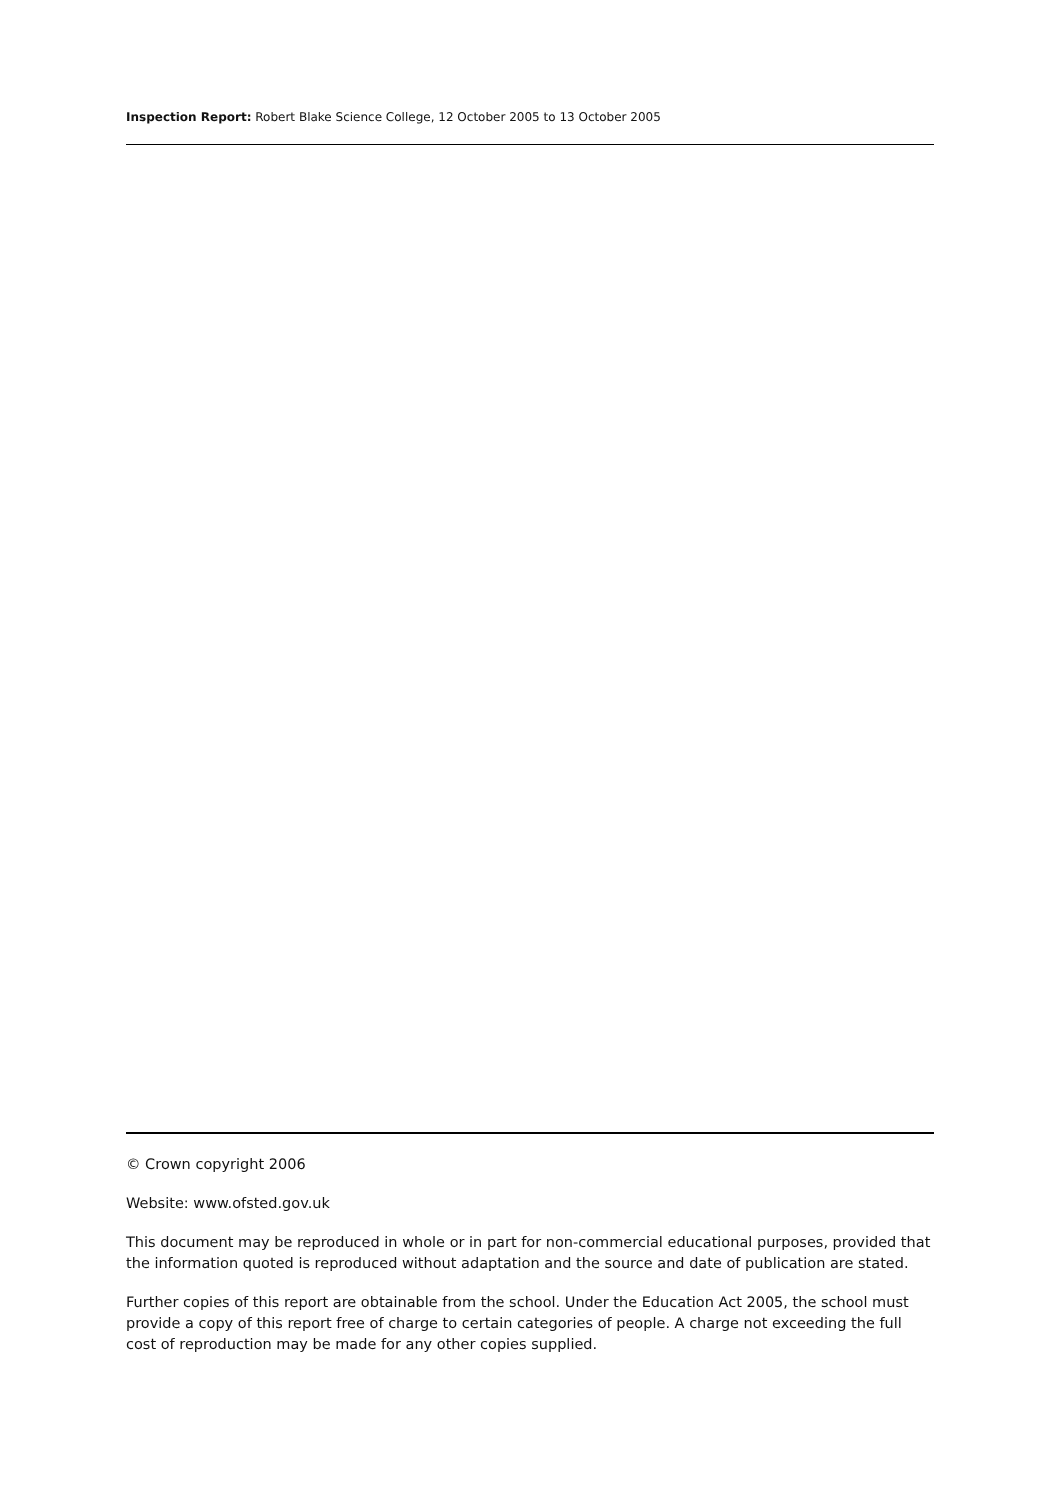Inspection Report: Robert Blake Science College, 12 October 2005 to 13 October 2005
© Crown copyright 2006
Website: www.ofsted.gov.uk
This document may be reproduced in whole or in part for non-commercial educational purposes, provided that the information quoted is reproduced without adaptation and the source and date of publication are stated.
Further copies of this report are obtainable from the school. Under the Education Act 2005, the school must provide a copy of this report free of charge to certain categories of people. A charge not exceeding the full cost of reproduction may be made for any other copies supplied.